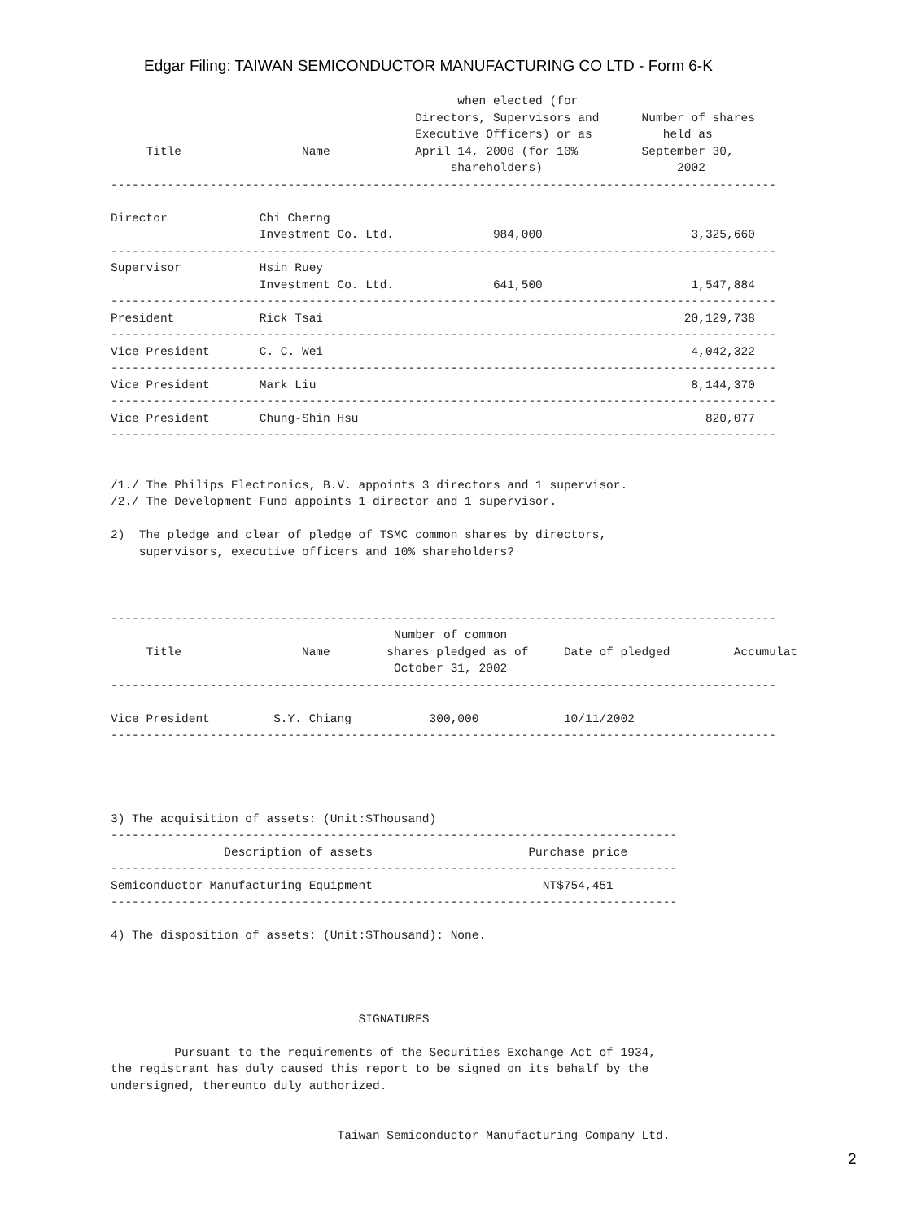Edgar Filing: TAIWAN SEMICONDUCTOR MANUFACTURING CO LTD - Form 6-K
                                                 when elected (for
                                           Directors, Supervisors and      Number of shares
                                           Executive Officers) or as          held as
     Title                 Name            April 14, 2000 (for 10%         September 30,
                                                shareholders)                   2002
----------------------------------------------------------------------------------------------

Director             Chi Cherng
                     Investment Co. Ltd.              984,000                     3,325,660
----------------------------------------------------------------------------------------------
Supervisor           Hsin Ruey
                     Investment Co. Ltd.              641,500                     1,547,884
----------------------------------------------------------------------------------------------
President            Rick Tsai                                                   20,129,738
----------------------------------------------------------------------------------------------
Vice President       C. C. Wei                                                    4,042,322
----------------------------------------------------------------------------------------------
Vice President       Mark Liu                                                     8,144,370
----------------------------------------------------------------------------------------------
Vice President       Chung-Shin Hsu                                                 820,077
----------------------------------------------------------------------------------------------


/1./ The Philips Electronics, B.V. appoints 3 directors and 1 supervisor.
/2./ The Development Fund appoints 1 director and 1 supervisor.

2)  The pledge and clear of pledge of TSMC common shares by directors,
    supervisors, executive officers and 10% shareholders?



----------------------------------------------------------------------------------------------
                                        Number of common
     Title                 Name        shares pledged as of     Date of pledged         Accumulat
                                        October 31, 2002
----------------------------------------------------------------------------------------------

Vice President         S.Y. Chiang           300,000            10/11/2002
----------------------------------------------------------------------------------------------




3) The acquisition of assets: (Unit:$Thousand)
--------------------------------------------------------------------------------
                Description of assets                      Purchase price
--------------------------------------------------------------------------------
Semiconductor Manufacturing Equipment                        NT$754,451
--------------------------------------------------------------------------------

4) The disposition of assets: (Unit:$Thousand): None.




                                   SIGNATURES

         Pursuant to the requirements of the Securities Exchange Act of 1934,
the registrant has duly caused this report to be signed on its behalf by the
undersigned, thereunto duly authorized.


                                Taiwan Semiconductor Manufacturing Company Ltd.
2